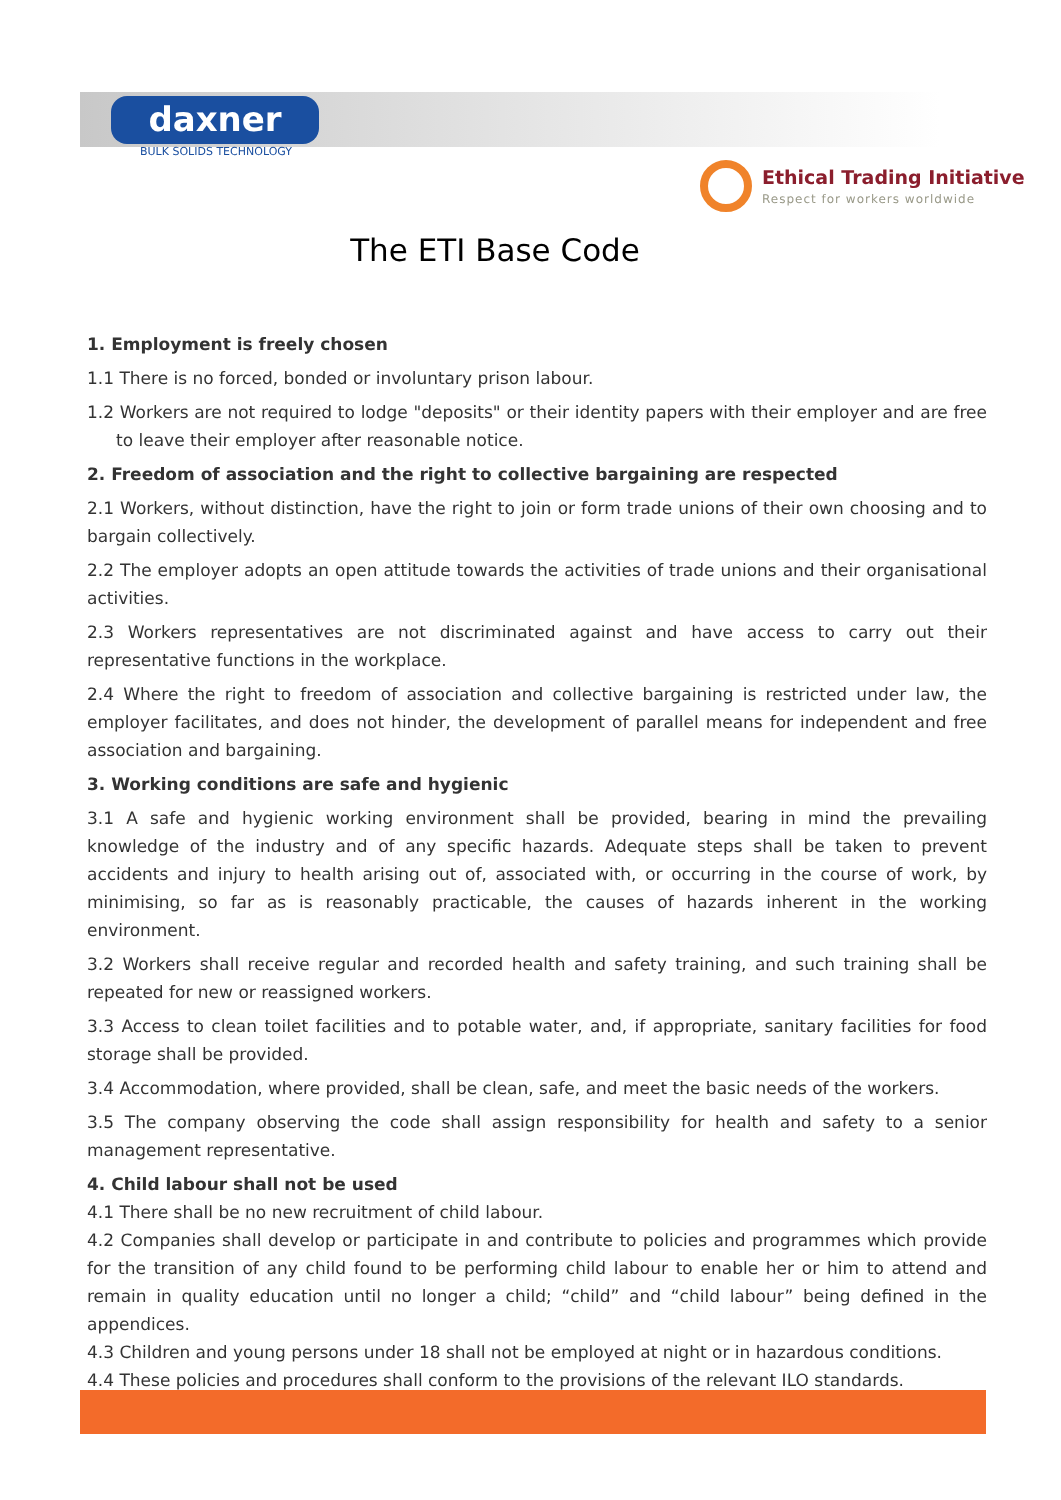daxner
BULK SOLIDS TECHNOLOGY
Ethical Trading Initiative Respect for workers worldwide
The ETI Base Code
1. Employment is freely chosen
1.1 There is no forced, bonded or involuntary prison labour.
1.2 Workers are not required to lodge "deposits" or their identity papers with their employer and are free to leave their employer after reasonable notice.
2. Freedom of association and the right to collective bargaining are respected
2.1 Workers, without distinction, have the right to join or form trade unions of their own choosing and to bargain collectively.
2.2 The employer adopts an open attitude towards the activities of trade unions and their organisational activities.
2.3 Workers representatives are not discriminated against and have access to carry out their representative functions in the workplace.
2.4 Where the right to freedom of association and collective bargaining is restricted under law, the employer facilitates, and does not hinder, the development of parallel means for independent and free association and bargaining.
3. Working conditions are safe and hygienic
3.1 A safe and hygienic working environment shall be provided, bearing in mind the prevailing knowledge of the industry and of any specific hazards. Adequate steps shall be taken to prevent accidents and injury to health arising out of, associated with, or occurring in the course of work, by minimising, so far as is reasonably practicable, the causes of hazards inherent in the working environment.
3.2 Workers shall receive regular and recorded health and safety training, and such training shall be repeated for new or reassigned workers.
3.3 Access to clean toilet facilities and to potable water, and, if appropriate, sanitary facilities for food storage shall be provided.
3.4 Accommodation, where provided, shall be clean, safe, and meet the basic needs of the workers.
3.5 The company observing the code shall assign responsibility for health and safety to a senior management representative.
4. Child labour shall not be used
4.1 There shall be no new recruitment of child labour.
4.2 Companies shall develop or participate in and contribute to policies and programmes which provide for the transition of any child found to be performing child labour to enable her or him to attend and remain in quality education until no longer a child; “child” and “child labour” being defined in the appendices.
4.3 Children and young persons under 18 shall not be employed at night or in hazardous conditions.
4.4 These policies and procedures shall conform to the provisions of the relevant ILO standards.